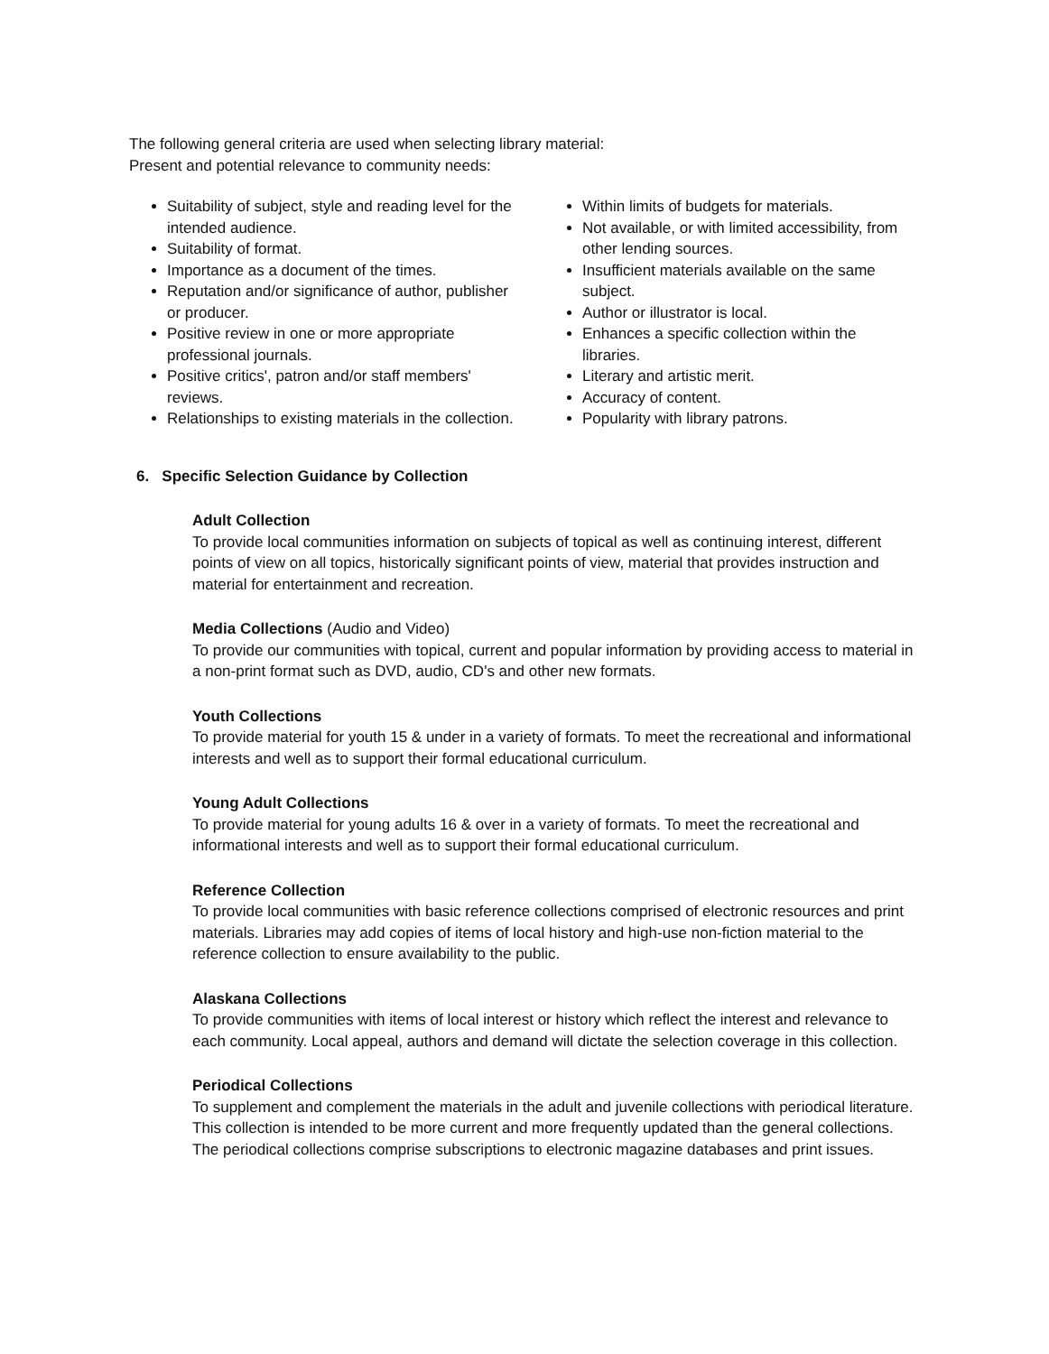The following general criteria are used when selecting library material:
Present and potential relevance to community needs:
Suitability of subject, style and reading level for the intended audience.
Suitability of format.
Importance as a document of the times.
Reputation and/or significance of author, publisher or producer.
Positive review in one or more appropriate professional journals.
Positive critics', patron and/or staff members' reviews.
Relationships to existing materials in the collection.
Within limits of budgets for materials.
Not available, or with limited accessibility, from other lending sources.
Insufficient materials available on the same subject.
Author or illustrator is local.
Enhances a specific collection within the libraries.
Literary and artistic merit.
Accuracy of content.
Popularity with library patrons.
6. Specific Selection Guidance by Collection
Adult Collection
To provide local communities information on subjects of topical as well as continuing interest, different points of view on all topics, historically significant points of view, material that provides instruction and material for entertainment and recreation.
Media Collections (Audio and Video)
To provide our communities with topical, current and popular information by providing access to material in a non-print format such as DVD, audio, CD's and other new formats.
Youth Collections
To provide material for youth 15 & under in a variety of formats. To meet the recreational and informational interests and well as to support their formal educational curriculum.
Young Adult Collections
To provide material for young adults 16 & over in a variety of formats. To meet the recreational and informational interests and well as to support their formal educational curriculum.
Reference Collection
To provide local communities with basic reference collections comprised of electronic resources and print materials. Libraries may add copies of items of local history and high-use non-fiction material to the reference collection to ensure availability to the public.
Alaskana Collections
To provide communities with items of local interest or history which reflect the interest and relevance to each community. Local appeal, authors and demand will dictate the selection coverage in this collection.
Periodical Collections
To supplement and complement the materials in the adult and juvenile collections with periodical literature. This collection is intended to be more current and more frequently updated than the general collections. The periodical collections comprise subscriptions to electronic magazine databases and print issues.